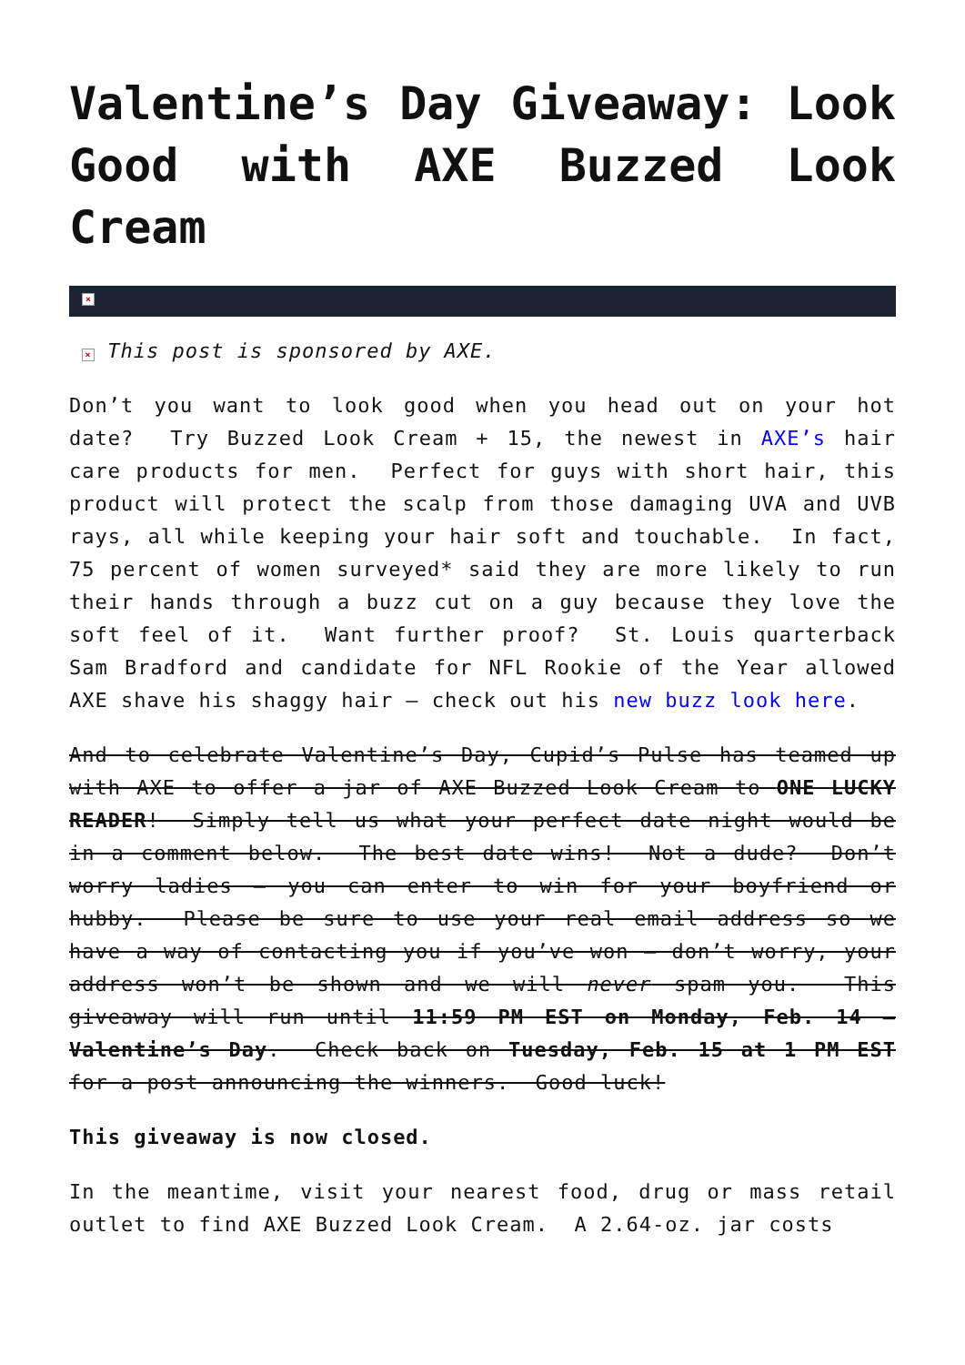Valentine’s Day Giveaway: Look Good with AXE Buzzed Look Cream
×
× This post is sponsored by AXE.
Don’t you want to look good when you head out on your hot date? Try Buzzed Look Cream + 15, the newest in AXE’s hair care products for men. Perfect for guys with short hair, this product will protect the scalp from those damaging UVA and UVB rays, all while keeping your hair soft and touchable. In fact, 75 percent of women surveyed* said they are more likely to run their hands through a buzz cut on a guy because they love the soft feel of it. Want further proof? St. Louis quarterback Sam Bradford and candidate for NFL Rookie of the Year allowed AXE shave his shaggy hair – check out his new buzz look here.
And to celebrate Valentine’s Day, Cupid’s Pulse has teamed up with AXE to offer a jar of AXE Buzzed Look Cream to ONE LUCKY READER! Simply tell us what your perfect date night would be in a comment below. The best date wins! Not a dude? Don’t worry ladies – you can enter to win for your boyfriend or hubby. Please be sure to use your real email address so we have a way of contacting you if you’ve won – don’t worry, your address won’t be shown and we will never spam you. This giveaway will run until 11:59 PM EST on Monday, Feb. 14 – Valentine’s Day. Check back on Tuesday, Feb. 15 at 1 PM EST for a post announcing the winners. Good luck!
This giveaway is now closed.
In the meantime, visit your nearest food, drug or mass retail outlet to find AXE Buzzed Look Cream. A 2.64-oz. jar costs